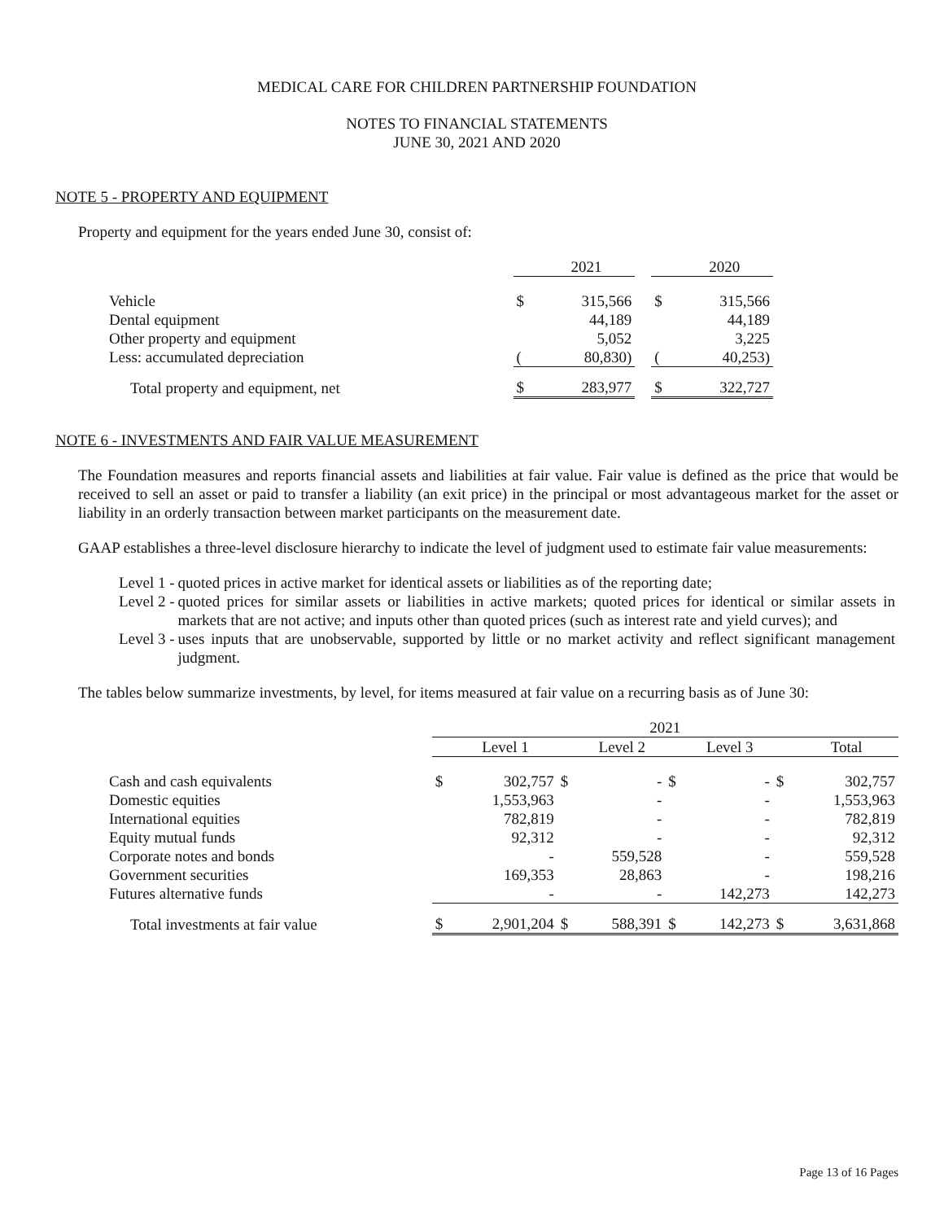MEDICAL CARE FOR CHILDREN PARTNERSHIP FOUNDATION
NOTES TO FINANCIAL STATEMENTS
JUNE 30, 2021 AND 2020
NOTE 5 - PROPERTY AND EQUIPMENT
Property and equipment for the years ended June 30, consist of:
| | | 2021 | | | 2020 |
| Vehicle | $ | 315,566 | | $ | 315,566 |
| Dental equipment | | 44,189 | | | 44,189 |
| Other property and equipment | | 5,052 | | | 3,225 |
| Less: accumulated depreciation | ( | 80,830) | | ( | 40,253) |
| Total property and equipment, net | $ | 283,977 | | $ | 322,727 |
NOTE 6 - INVESTMENTS AND FAIR VALUE MEASUREMENT
The Foundation measures and reports financial assets and liabilities at fair value. Fair value is defined as the price that would be received to sell an asset or paid to transfer a liability (an exit price) in the principal or most advantageous market for the asset or liability in an orderly transaction between market participants on the measurement date.
GAAP establishes a three-level disclosure hierarchy to indicate the level of judgment used to estimate fair value measurements:
| Level 1 - | quoted prices in active market for identical assets or liabilities as of the reporting date; |
| Level 2 - | quoted prices for similar assets or liabilities in active markets; quoted prices for identical or similar assets in markets that are not active; and inputs other than quoted prices (such as interest rate and yield curves); and |
| Level 3 - | uses inputs that are unobservable, supported by little or no market activity and reflect significant management judgment. |
The tables below summarize investments, by level, for items measured at fair value on a recurring basis as of June 30:
| | 2021 | | | | | | | |
| | | Level 1 | | Level 2 | | Level 3 | | Total |
| Cash and cash equivalents | $ | 302,757 | $ | - | $ | - | $ | 302,757 |
| Domestic equities | | 1,553,963 | | - | | - | | 1,553,963 |
| International equities | | 782,819 | | - | | - | | 782,819 |
| Equity mutual funds | | 92,312 | | - | | - | | 92,312 |
| Corporate notes and bonds | | - | | 559,528 | | - | | 559,528 |
| Government securities | | 169,353 | | 28,863 | | - | | 198,216 |
| Futures alternative funds | | - | | - | | 142,273 | | 142,273 |
| Total investments at fair value | $ | 2,901,204 | $ | 588,391 | $ | 142,273 | $ | 3,631,868 |
Page 13 of 16 Pages